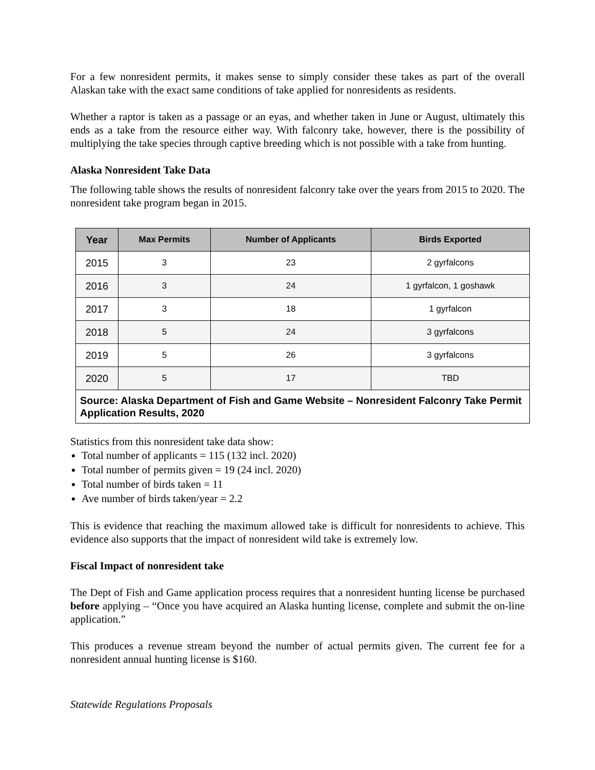For a few nonresident permits, it makes sense to simply consider these takes as part of the overall Alaskan take with the exact same conditions of take applied for nonresidents as residents.
Whether a raptor is taken as a passage or an eyas, and whether taken in June or August, ultimately this ends as a take from the resource either way. With falconry take, however, there is the possibility of multiplying the take species through captive breeding which is not possible with a take from hunting.
Alaska Nonresident Take Data
The following table shows the results of nonresident falconry take over the years from 2015 to 2020. The nonresident take program began in 2015.
| Year | Max Permits | Number of Applicants | Birds Exported |
| --- | --- | --- | --- |
| 2015 | 3 | 23 | 2 gyrfalcons |
| 2016 | 3 | 24 | 1 gyrfalcon, 1 goshawk |
| 2017 | 3 | 18 | 1 gyrfalcon |
| 2018 | 5 | 24 | 3 gyrfalcons |
| 2019 | 5 | 26 | 3 gyrfalcons |
| 2020 | 5 | 17 | TBD |
| Source: Alaska Department of Fish and Game Website – Nonresident Falconry Take Permit Application Results, 2020 | | | |
Statistics from this nonresident take data show:
Total number of applicants = 115 (132 incl. 2020)
Total number of permits given = 19 (24 incl. 2020)
Total number of birds taken = 11
Ave number of birds taken/year = 2.2
This is evidence that reaching the maximum allowed take is difficult for nonresidents to achieve. This evidence also supports that the impact of nonresident wild take is extremely low.
Fiscal Impact of nonresident take
The Dept of Fish and Game application process requires that a nonresident hunting license be purchased before applying – “Once you have acquired an Alaska hunting license, complete and submit the on-line application.”
This produces a revenue stream beyond the number of actual permits given. The current fee for a nonresident annual hunting license is $160.
Statewide Regulations Proposals